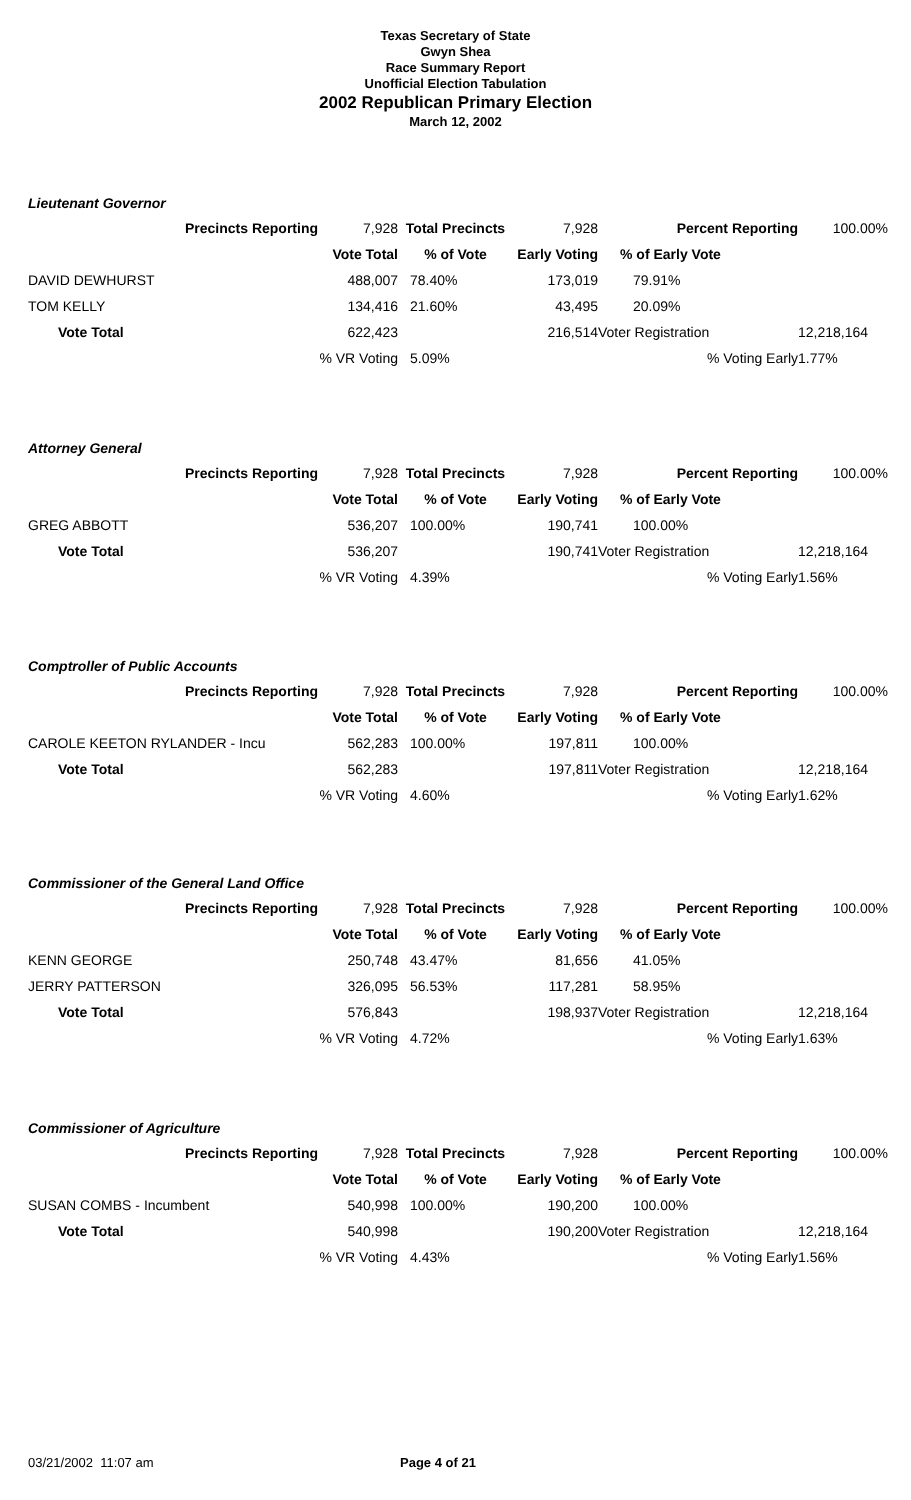Texas Secretary of State
Gwyn Shea
Race Summary Report
Unofficial Election Tabulation
2002 Republican Primary Election
March 12, 2002
Lieutenant Governor
| Precincts Reporting | 7,928 | Total Precincts | 7,928 | Percent Reporting | 100.00% |
| | Vote Total | % of Vote | Early Voting | % of Early Vote | |
| DAVID DEWHURST | 488,007 | 78.40% | 173,019 | 79.91% | |
| TOM KELLY | 134,416 | 21.60% | 43,495 | 20.09% | |
| Vote Total | 622,423 | | 216,514 | Voter Registration | 12,218,164 |
| | % VR Voting | 5.09% | | % Voting Early | 1.77% |
Attorney General
| Precincts Reporting | 7,928 | Total Precincts | 7,928 | Percent Reporting | 100.00% |
| | Vote Total | % of Vote | Early Voting | % of Early Vote | |
| GREG ABBOTT | 536,207 | 100.00% | 190,741 | 100.00% | |
| Vote Total | 536,207 | | 190,741 | Voter Registration | 12,218,164 |
| | % VR Voting | 4.39% | | % Voting Early | 1.56% |
Comptroller of Public Accounts
| Precincts Reporting | 7,928 | Total Precincts | 7,928 | Percent Reporting | 100.00% |
| | Vote Total | % of Vote | Early Voting | % of Early Vote | |
| CAROLE KEETON RYLANDER - Incu | 562,283 | 100.00% | 197,811 | 100.00% | |
| Vote Total | 562,283 | | 197,811 | Voter Registration | 12,218,164 |
| | % VR Voting | 4.60% | | % Voting Early | 1.62% |
Commissioner of the General Land Office
| Precincts Reporting | 7,928 | Total Precincts | 7,928 | Percent Reporting | 100.00% |
| | Vote Total | % of Vote | Early Voting | % of Early Vote | |
| KENN GEORGE | 250,748 | 43.47% | 81,656 | 41.05% | |
| JERRY PATTERSON | 326,095 | 56.53% | 117,281 | 58.95% | |
| Vote Total | 576,843 | | 198,937 | Voter Registration | 12,218,164 |
| | % VR Voting | 4.72% | | % Voting Early | 1.63% |
Commissioner of Agriculture
| Precincts Reporting | 7,928 | Total Precincts | 7,928 | Percent Reporting | 100.00% |
| | Vote Total | % of Vote | Early Voting | % of Early Vote | |
| SUSAN COMBS - Incumbent | 540,998 | 100.00% | 190,200 | 100.00% | |
| Vote Total | 540,998 | | 190,200 | Voter Registration | 12,218,164 |
| | % VR Voting | 4.43% | | % Voting Early | 1.56% |
03/21/2002 11:07 am Page 4 of 21